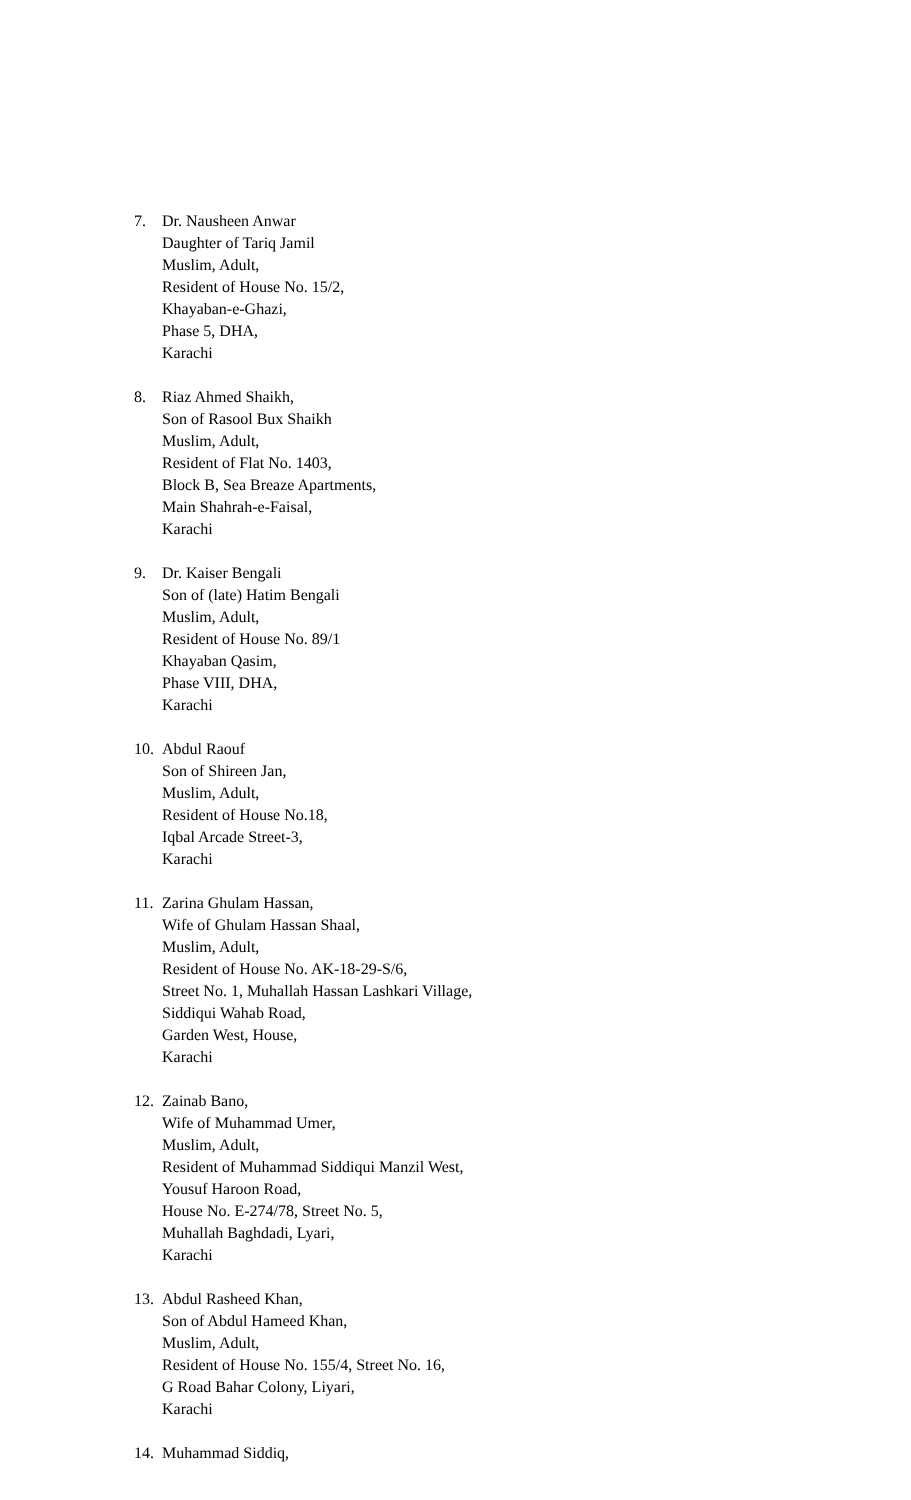7. Dr. Nausheen Anwar
Daughter of Tariq Jamil
Muslim, Adult,
Resident of House No. 15/2,
Khayaban-e-Ghazi,
Phase 5, DHA,
Karachi
8. Riaz Ahmed Shaikh,
Son of Rasool Bux Shaikh
Muslim, Adult,
Resident of Flat No. 1403,
Block B, Sea Breaze Apartments,
Main Shahrah-e-Faisal,
Karachi
9. Dr. Kaiser Bengali
Son of (late) Hatim Bengali
Muslim, Adult,
Resident of House No. 89/1
Khayaban Qasim,
Phase VIII, DHA,
Karachi
10.
Abdul Raouf
Son of Shireen Jan,
Muslim, Adult,
Resident of House No.18,
Iqbal Arcade Street-3,
Karachi
11.
Zarina Ghulam Hassan,
Wife of Ghulam Hassan Shaal,
Muslim, Adult,
Resident of House No. AK-18-29-S/6,
Street No. 1, Muhallah Hassan Lashkari Village,
Siddiqui Wahab Road,
Garden West, House,
Karachi
12.
Zainab Bano,
Wife of Muhammad Umer,
Muslim, Adult,
Resident of Muhammad Siddiqui Manzil West,
Yousuf Haroon Road,
House No. E-274/78, Street No. 5,
Muhallah Baghdadi, Lyari,
Karachi
13.
Abdul Rasheed Khan,
Son of Abdul Hameed Khan,
Muslim, Adult,
Resident of House No. 155/4, Street No. 16,
G Road Bahar Colony, Liyari,
Karachi
14.
Muhammad Siddiq,